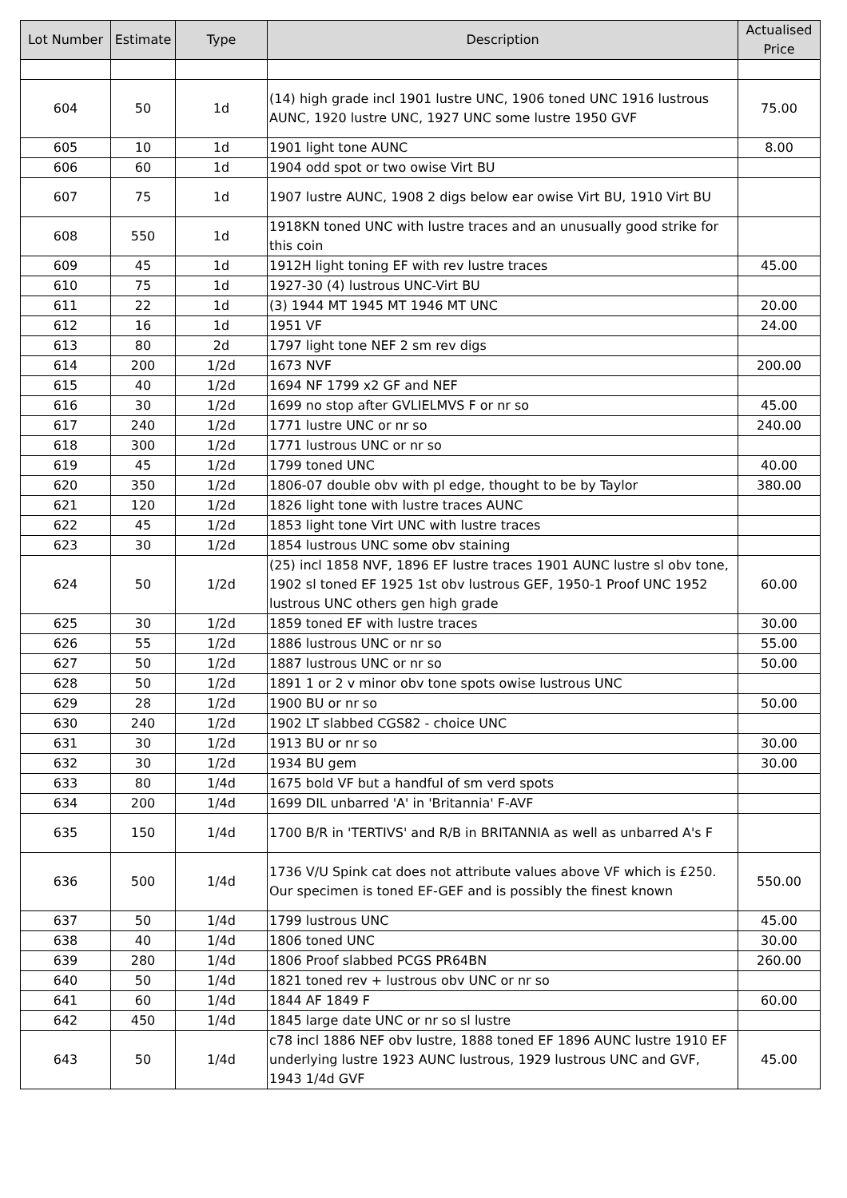| Lot Number | Estimate | Type | Description | Actualised Price |
| --- | --- | --- | --- | --- |
| 604 | 50 | 1d | (14) high grade incl 1901 lustre UNC, 1906 toned UNC 1916 lustrous AUNC, 1920 lustre UNC, 1927 UNC some lustre 1950 GVF | 75.00 |
| 605 | 10 | 1d | 1901 light tone AUNC | 8.00 |
| 606 | 60 | 1d | 1904 odd spot or two owise Virt BU | |
| 607 | 75 | 1d | 1907 lustre AUNC, 1908 2 digs below ear owise Virt BU, 1910 Virt BU | |
| 608 | 550 | 1d | 1918KN toned UNC with lustre traces and an unusually good strike for this coin | |
| 609 | 45 | 1d | 1912H light toning EF with rev lustre traces | 45.00 |
| 610 | 75 | 1d | 1927-30 (4) lustrous UNC-Virt BU | |
| 611 | 22 | 1d | (3) 1944 MT 1945 MT 1946 MT UNC | 20.00 |
| 612 | 16 | 1d | 1951 VF | 24.00 |
| 613 | 80 | 2d | 1797 light tone NEF 2 sm rev digs | |
| 614 | 200 | 1/2d | 1673 NVF | 200.00 |
| 615 | 40 | 1/2d | 1694 NF 1799 x2 GF and NEF | |
| 616 | 30 | 1/2d | 1699 no stop after GVLIELMVS F or nr so | 45.00 |
| 617 | 240 | 1/2d | 1771 lustre UNC or nr so | 240.00 |
| 618 | 300 | 1/2d | 1771 lustrous UNC or nr so | |
| 619 | 45 | 1/2d | 1799 toned UNC | 40.00 |
| 620 | 350 | 1/2d | 1806-07 double obv with pl edge, thought to be by Taylor | 380.00 |
| 621 | 120 | 1/2d | 1826 light tone with lustre traces AUNC | |
| 622 | 45 | 1/2d | 1853 light tone Virt UNC with lustre traces | |
| 623 | 30 | 1/2d | 1854 lustrous UNC some obv staining | |
| 624 | 50 | 1/2d | (25) incl 1858 NVF, 1896 EF lustre traces 1901 AUNC lustre sl obv tone, 1902 sl toned EF 1925 1st obv lustrous GEF, 1950-1 Proof UNC 1952 lustrous UNC others gen high grade | 60.00 |
| 625 | 30 | 1/2d | 1859 toned EF with lustre traces | 30.00 |
| 626 | 55 | 1/2d | 1886 lustrous UNC or nr so | 55.00 |
| 627 | 50 | 1/2d | 1887 lustrous UNC or nr so | 50.00 |
| 628 | 50 | 1/2d | 1891 1 or 2 v minor obv tone spots owise lustrous UNC | |
| 629 | 28 | 1/2d | 1900 BU or nr so | 50.00 |
| 630 | 240 | 1/2d | 1902 LT slabbed CGS82 - choice UNC | |
| 631 | 30 | 1/2d | 1913 BU or nr so | 30.00 |
| 632 | 30 | 1/2d | 1934 BU gem | 30.00 |
| 633 | 80 | 1/4d | 1675 bold VF but a handful of sm verd spots | |
| 634 | 200 | 1/4d | 1699 DIL unbarred 'A' in 'Britannia' F-AVF | |
| 635 | 150 | 1/4d | 1700 B/R in 'TERTIVS' and R/B in BRITANNIA as well as unbarred A's F | |
| 636 | 500 | 1/4d | 1736 V/U Spink cat does not attribute values above VF which is £250. Our specimen is toned EF-GEF and is possibly the finest known | 550.00 |
| 637 | 50 | 1/4d | 1799 lustrous UNC | 45.00 |
| 638 | 40 | 1/4d | 1806 toned UNC | 30.00 |
| 639 | 280 | 1/4d | 1806 Proof slabbed PCGS PR64BN | 260.00 |
| 640 | 50 | 1/4d | 1821 toned rev + lustrous obv UNC or nr so | |
| 641 | 60 | 1/4d | 1844 AF 1849 F | 60.00 |
| 642 | 450 | 1/4d | 1845 large date UNC or nr so sl lustre | |
| 643 | 50 | 1/4d | c78 incl 1886 NEF obv lustre, 1888 toned EF 1896 AUNC lustre 1910 EF underlying lustre 1923 AUNC lustrous, 1929 lustrous UNC and GVF, 1943 1/4d GVF | 45.00 |